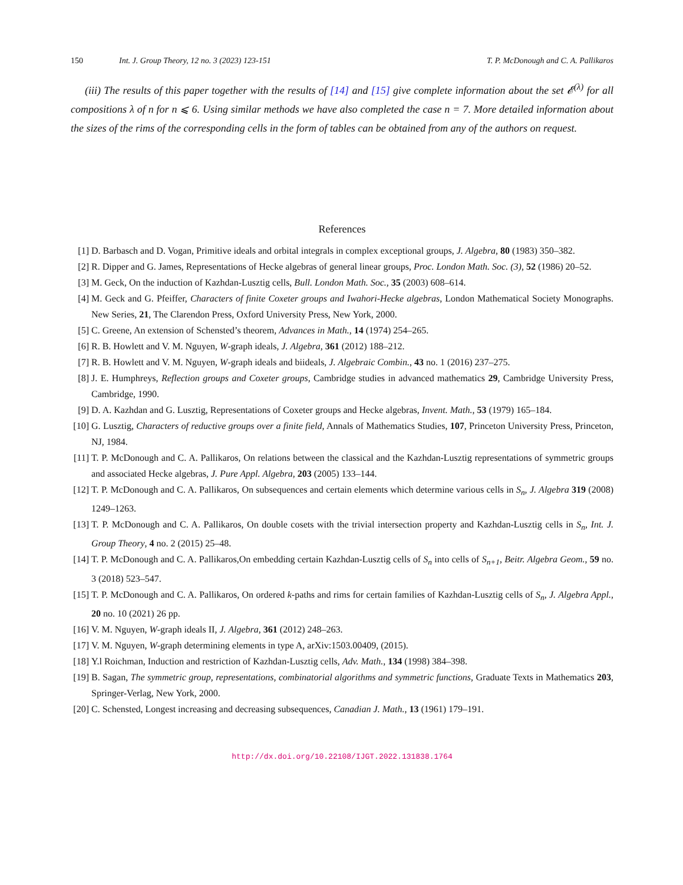150 Int. J. Group Theory, 12 no. 3 (2023) 123-151 T. P. McDonough and C. A. Pallikaros
(iii) The results of this paper together with the results of [14] and [15] give complete information about the set 𝓔<sup>(λ)</sup> for all compositions λ of n for n ⩽ 6. Using similar methods we have also completed the case n = 7. More detailed information about the sizes of the rims of the corresponding cells in the form of tables can be obtained from any of the authors on request.
References
[1] D. Barbasch and D. Vogan, Primitive ideals and orbital integrals in complex exceptional groups, J. Algebra, 80 (1983) 350–382.
[2] R. Dipper and G. James, Representations of Hecke algebras of general linear groups, Proc. London Math. Soc. (3), 52 (1986) 20–52.
[3] M. Geck, On the induction of Kazhdan-Lusztig cells, Bull. London Math. Soc., 35 (2003) 608–614.
[4] M. Geck and G. Pfeiffer, Characters of finite Coxeter groups and Iwahori-Hecke algebras, London Mathematical Society Monographs. New Series, 21, The Clarendon Press, Oxford University Press, New York, 2000.
[5] C. Greene, An extension of Schensted’s theorem, Advances in Math., 14 (1974) 254–265.
[6] R. B. Howlett and V. M. Nguyen, W-graph ideals, J. Algebra, 361 (2012) 188–212.
[7] R. B. Howlett and V. M. Nguyen, W-graph ideals and biideals, J. Algebraic Combin., 43 no. 1 (2016) 237–275.
[8] J. E. Humphreys, Reflection groups and Coxeter groups, Cambridge studies in advanced mathematics 29, Cambridge University Press, Cambridge, 1990.
[9] D. A. Kazhdan and G. Lusztig, Representations of Coxeter groups and Hecke algebras, Invent. Math., 53 (1979) 165–184.
[10] G. Lusztig, Characters of reductive groups over a finite field, Annals of Mathematics Studies, 107, Princeton University Press, Princeton, NJ, 1984.
[11] T. P. McDonough and C. A. Pallikaros, On relations between the classical and the Kazhdan-Lusztig representations of symmetric groups and associated Hecke algebras, J. Pure Appl. Algebra, 203 (2005) 133–144.
[12] T. P. McDonough and C. A. Pallikaros, On subsequences and certain elements which determine various cells in S<sub>n</sub>, J. Algebra 319 (2008) 1249–1263.
[13] T. P. McDonough and C. A. Pallikaros, On double cosets with the trivial intersection property and Kazhdan-Lusztig cells in S<sub>n</sub>, Int. J. Group Theory, 4 no. 2 (2015) 25–48.
[14] T. P. McDonough and C. A. Pallikaros,On embedding certain Kazhdan-Lusztig cells of S<sub>n</sub> into cells of S<sub>n+1</sub>, Beitr. Algebra Geom., 59 no. 3 (2018) 523–547.
[15] T. P. McDonough and C. A. Pallikaros, On ordered k-paths and rims for certain families of Kazhdan-Lusztig cells of S<sub>n</sub>, J. Algebra Appl., 20 no. 10 (2021) 26 pp.
[16] V. M. Nguyen, W-graph ideals II, J. Algebra, 361 (2012) 248–263.
[17] V. M. Nguyen, W-graph determining elements in type A, arXiv:1503.00409, (2015).
[18] Y.l Roichman, Induction and restriction of Kazhdan-Lusztig cells, Adv. Math., 134 (1998) 384–398.
[19] B. Sagan, The symmetric group, representations, combinatorial algorithms and symmetric functions, Graduate Texts in Mathematics 203, Springer-Verlag, New York, 2000.
[20] C. Schensted, Longest increasing and decreasing subsequences, Canadian J. Math., 13 (1961) 179–191.
http://dx.doi.org/10.22108/IJGT.2022.131838.1764